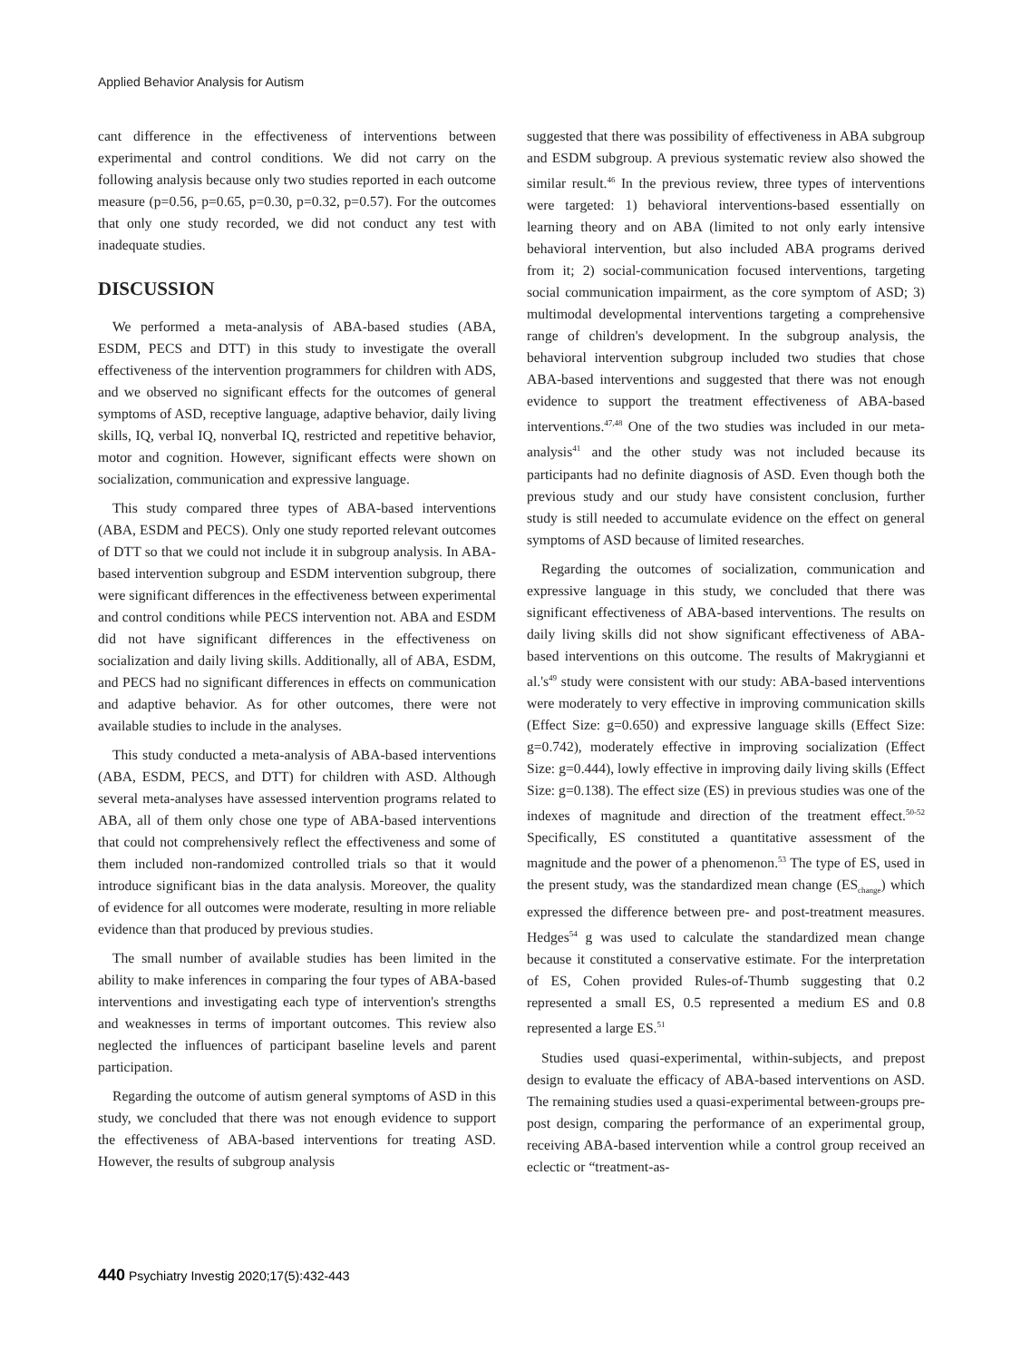Applied Behavior Analysis for Autism
cant difference in the effectiveness of interventions between experimental and control conditions. We did not carry on the following analysis because only two studies reported in each outcome measure (p=0.56, p=0.65, p=0.30, p=0.32, p=0.57). For the outcomes that only one study recorded, we did not conduct any test with inadequate studies.
DISCUSSION
We performed a meta-analysis of ABA-based studies (ABA, ESDM, PECS and DTT) in this study to investigate the overall effectiveness of the intervention programmers for children with ADS, and we observed no significant effects for the outcomes of general symptoms of ASD, receptive language, adaptive behavior, daily living skills, IQ, verbal IQ, nonverbal IQ, restricted and repetitive behavior, motor and cognition. However, significant effects were shown on socialization, communication and expressive language.
This study compared three types of ABA-based interventions (ABA, ESDM and PECS). Only one study reported relevant outcomes of DTT so that we could not include it in subgroup analysis. In ABA-based intervention subgroup and ESDM intervention subgroup, there were significant differences in the effectiveness between experimental and control conditions while PECS intervention not. ABA and ESDM did not have significant differences in the effectiveness on socialization and daily living skills. Additionally, all of ABA, ESDM, and PECS had no significant differences in effects on communication and adaptive behavior. As for other outcomes, there were not available studies to include in the analyses.
This study conducted a meta-analysis of ABA-based interventions (ABA, ESDM, PECS, and DTT) for children with ASD. Although several meta-analyses have assessed intervention programs related to ABA, all of them only chose one type of ABA-based interventions that could not comprehensively reflect the effectiveness and some of them included non-randomized controlled trials so that it would introduce significant bias in the data analysis. Moreover, the quality of evidence for all outcomes were moderate, resulting in more reliable evidence than that produced by previous studies.
The small number of available studies has been limited in the ability to make inferences in comparing the four types of ABA-based interventions and investigating each type of intervention's strengths and weaknesses in terms of important outcomes. This review also neglected the influences of participant baseline levels and parent participation.
Regarding the outcome of autism general symptoms of ASD in this study, we concluded that there was not enough evidence to support the effectiveness of ABA-based interventions for treating ASD. However, the results of subgroup analysis
suggested that there was possibility of effectiveness in ABA subgroup and ESDM subgroup. A previous systematic review also showed the similar result.<sup>46</sup> In the previous review, three types of interventions were targeted: 1) behavioral interventions-based essentially on learning theory and on ABA (limited to not only early intensive behavioral intervention, but also included ABA programs derived from it; 2) social-communication focused interventions, targeting social communication impairment, as the core symptom of ASD; 3) multimodal developmental interventions targeting a comprehensive range of children's development. In the subgroup analysis, the behavioral intervention subgroup included two studies that chose ABA-based interventions and suggested that there was not enough evidence to support the treatment effectiveness of ABA-based interventions.<sup>47,48</sup> One of the two studies was included in our meta-analysis<sup>41</sup> and the other study was not included because its participants had no definite diagnosis of ASD. Even though both the previous study and our study have consistent conclusion, further study is still needed to accumulate evidence on the effect on general symptoms of ASD because of limited researches.
Regarding the outcomes of socialization, communication and expressive language in this study, we concluded that there was significant effectiveness of ABA-based interventions. The results on daily living skills did not show significant effectiveness of ABA-based interventions on this outcome. The results of Makrygianni et al.'s<sup>49</sup> study were consistent with our study: ABA-based interventions were moderately to very effective in improving communication skills (Effect Size: g=0.650) and expressive language skills (Effect Size: g=0.742), moderately effective in improving socialization (Effect Size: g=0.444), lowly effective in improving daily living skills (Effect Size: g=0.138). The effect size (ES) in previous studies was one of the indexes of magnitude and direction of the treatment effect.<sup>50-52</sup> Specifically, ES constituted a quantitative assessment of the magnitude and the power of a phenomenon.<sup>53</sup> The type of ES, used in the present study, was the standardized mean change (ES<sub>change</sub>) which expressed the difference between pre- and post-treatment measures. Hedges<sup>54</sup> g was used to calculate the standardized mean change because it constituted a conservative estimate. For the interpretation of ES, Cohen provided Rules-of-Thumb suggesting that 0.2 represented a small ES, 0.5 represented a medium ES and 0.8 represented a large ES.<sup>51</sup>
Studies used quasi-experimental, within-subjects, and prepost design to evaluate the efficacy of ABA-based interventions on ASD. The remaining studies used a quasi-experimental between-groups pre-post design, comparing the performance of an experimental group, receiving ABA-based intervention while a control group received an eclectic or “treatment-as-
440 Psychiatry Investig 2020;17(5):432-443